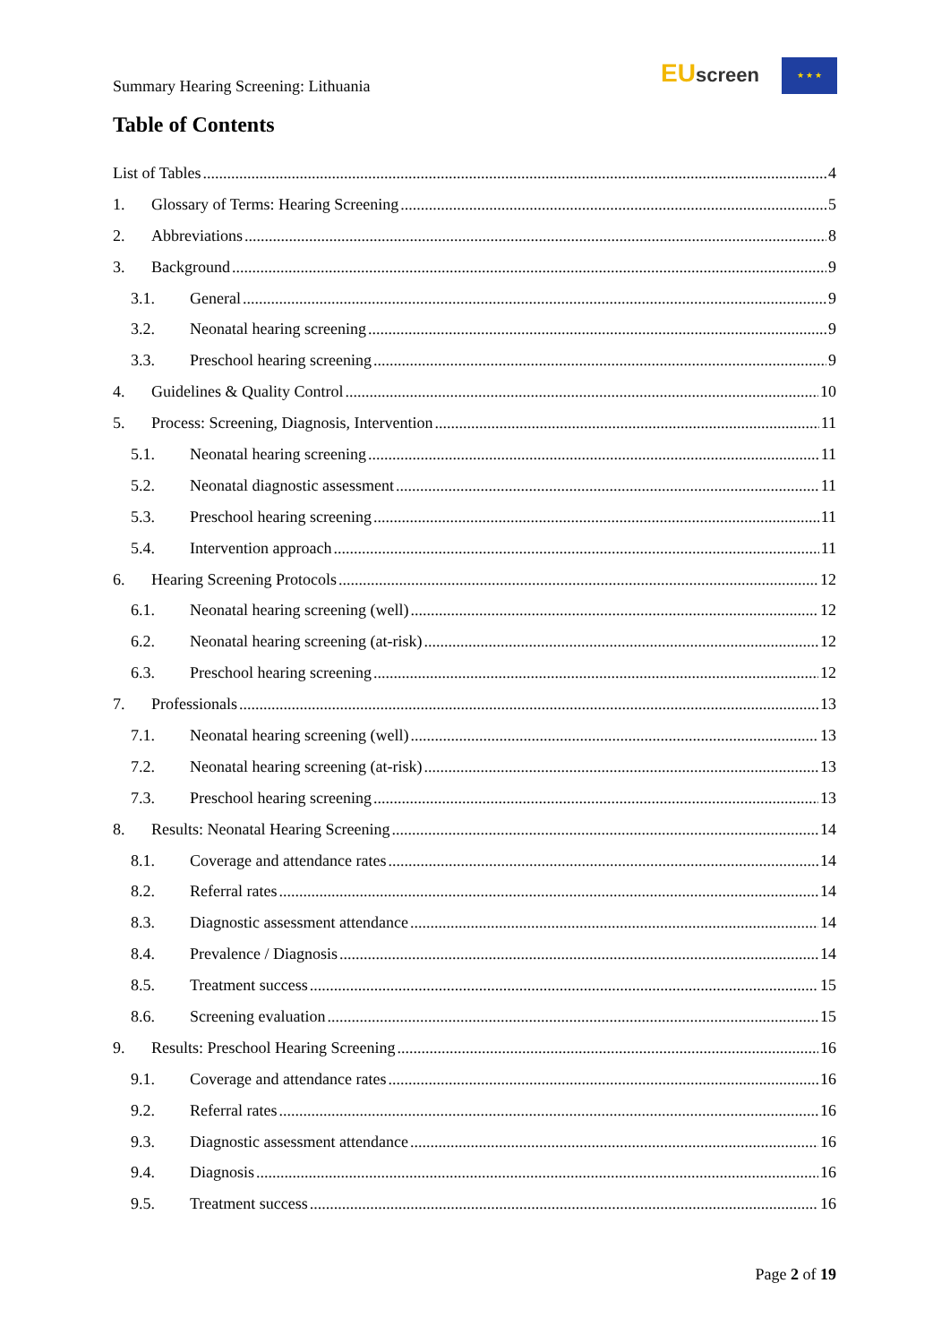Summary Hearing Screening: Lithuania
EU screen ★ ★ ★
Table of Contents
List of Tables 4
1. Glossary of Terms: Hearing Screening 5
2. Abbreviations 8
3. Background 9
3.1. General 9
3.2. Neonatal hearing screening 9
3.3. Preschool hearing screening 9
4. Guidelines & Quality Control 10
5. Process: Screening, Diagnosis, Intervention 11
5.1. Neonatal hearing screening 11
5.2. Neonatal diagnostic assessment 11
5.3. Preschool hearing screening 11
5.4. Intervention approach 11
6. Hearing Screening Protocols 12
6.1. Neonatal hearing screening (well) 12
6.2. Neonatal hearing screening (at-risk) 12
6.3. Preschool hearing screening 12
7. Professionals 13
7.1. Neonatal hearing screening (well) 13
7.2. Neonatal hearing screening (at-risk) 13
7.3. Preschool hearing screening 13
8. Results: Neonatal Hearing Screening 14
8.1. Coverage and attendance rates 14
8.2. Referral rates 14
8.3. Diagnostic assessment attendance 14
8.4. Prevalence / Diagnosis 14
8.5. Treatment success 15
8.6. Screening evaluation 15
9. Results: Preschool Hearing Screening 16
9.1. Coverage and attendance rates 16
9.2. Referral rates 16
9.3. Diagnostic assessment attendance 16
9.4. Diagnosis 16
9.5. Treatment success 16
Page 2 of 19